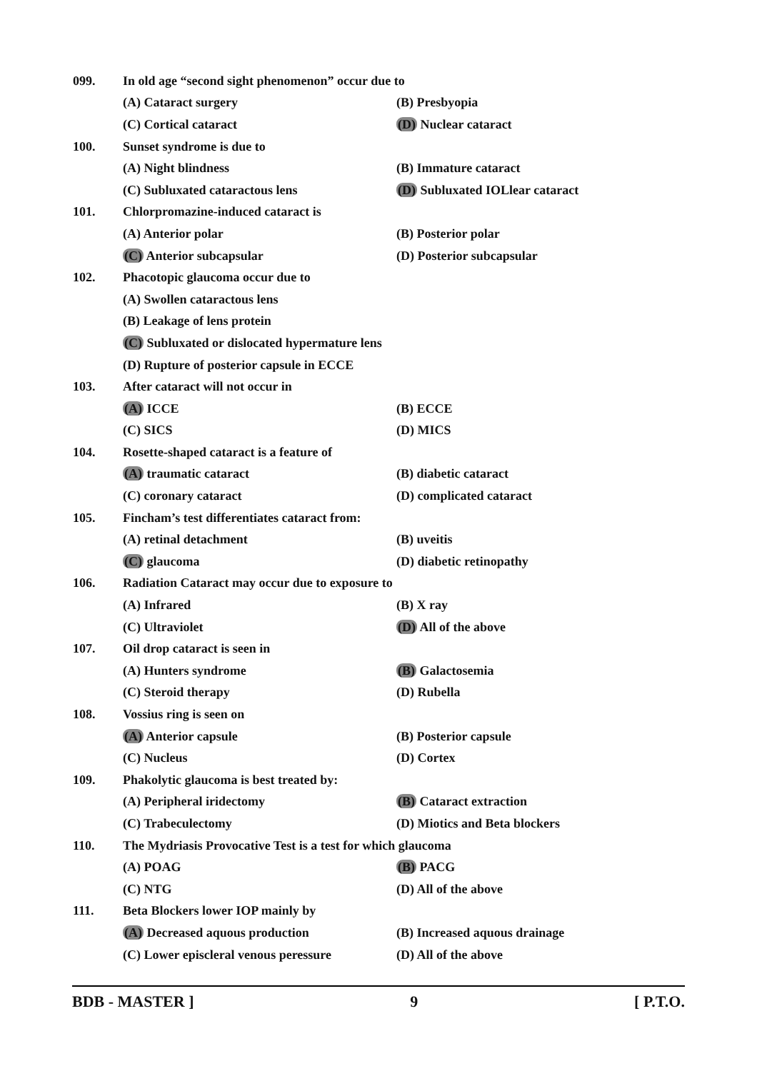099. In old age “second sight phenomenon” occur due to
(A) Cataract surgery (B) Presbyopia
(C) Cortical cataract (D) Nuclear cataract
100. Sunset syndrome is due to
(A) Night blindness (B) Immature cataract
(C) Subluxated cataractous lens (D) Subluxated IOLlear cataract
101. Chlorpromazine-induced cataract is
(A) Anterior polar (B) Posterior polar
(C) Anterior subcapsular (D) Posterior subcapsular
102. Phacotopic glaucoma occur due to
(A) Swollen cataractous lens
(B) Leakage of lens protein
(C) Subluxated or dislocated hypermature lens
(D) Rupture of posterior capsule in ECCE
103. After cataract will not occur in
(A) ICCE (B) ECCE
(C) SICS (D) MICS
104. Rosette-shaped cataract is a feature of
(A) traumatic cataract (B) diabetic cataract
(C) coronary cataract (D) complicated cataract
105. Fincham’s test differentiates cataract from:
(A) retinal detachment (B) uveitis
(C) glaucoma (D) diabetic retinopathy
106. Radiation Cataract may occur due to exposure to
(A) Infrared (B) X ray
(C) Ultraviolet (D) All of the above
107. Oil drop cataract is seen in
(A) Hunters syndrome (B) Galactosemia
(C) Steroid therapy (D) Rubella
108. Vossius ring is seen on
(A) Anterior capsule (B) Posterior capsule
(C) Nucleus (D) Cortex
109. Phakolytic glaucoma is best treated by:
(A) Peripheral iridectomy (B) Cataract extraction
(C) Trabeculectomy (D) Miotics and Beta blockers
110. The Mydriasis Provocative Test is a test for which glaucoma
(A) POAG (B) PACG
(C) NTG (D) All of the above
111. Beta Blockers lower IOP mainly by
(A) Decreased aquous production (B) Increased aquous drainage
(C) Lower episcleral venous peressure (D) All of the above
BDB - MASTER ] 9 [ P.T.O.